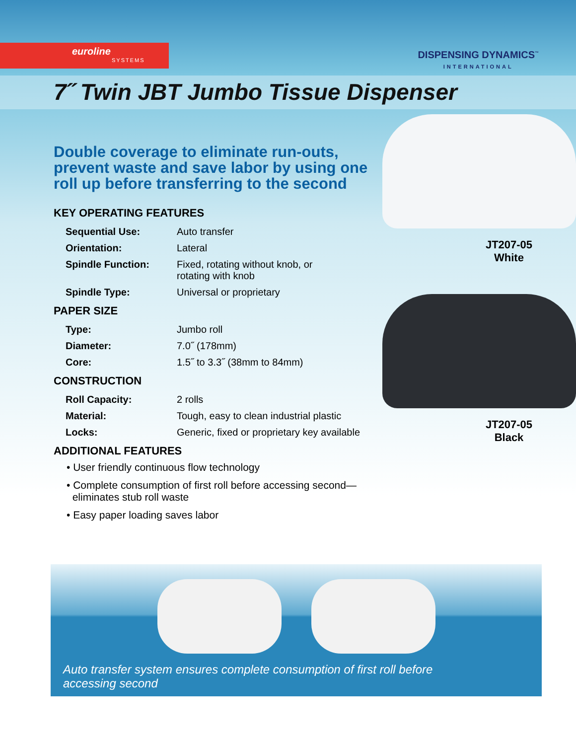euroline
SYSTEMS
DISPENSING DYNAMICS<sup>™</sup>
INTERNATIONAL
7˝ Twin JBT Jumbo Tissue Dispenser
Double coverage to eliminate run-outs, prevent waste and save labor by using one roll up before transferring to the second
KEY OPERATING FEATURES
| Sequential Use: | Auto transfer |
| Orientation: | Lateral |
| Spindle Function: | Fixed, rotating without knob, or rotating with knob |
| Spindle Type: | Universal or proprietary |
PAPER SIZE
| Type: | Jumbo roll |
| Diameter: | 7.0˝ (178mm) |
| Core: | 1.5˝ to 3.3˝ (38mm to 84mm) |
CONSTRUCTION
| Roll Capacity: | 2 rolls |
| Material: | Tough, easy to clean industrial plastic |
| Locks: | Generic, fixed or proprietary key available |
ADDITIONAL FEATURES
• User friendly continuous flow technology
• Complete consumption of first roll before accessing second—
eliminates stub roll waste
• Easy paper loading saves labor
JT207-05
White
JT207-05
Black
Auto transfer system ensures complete consumption of first roll before
accessing second